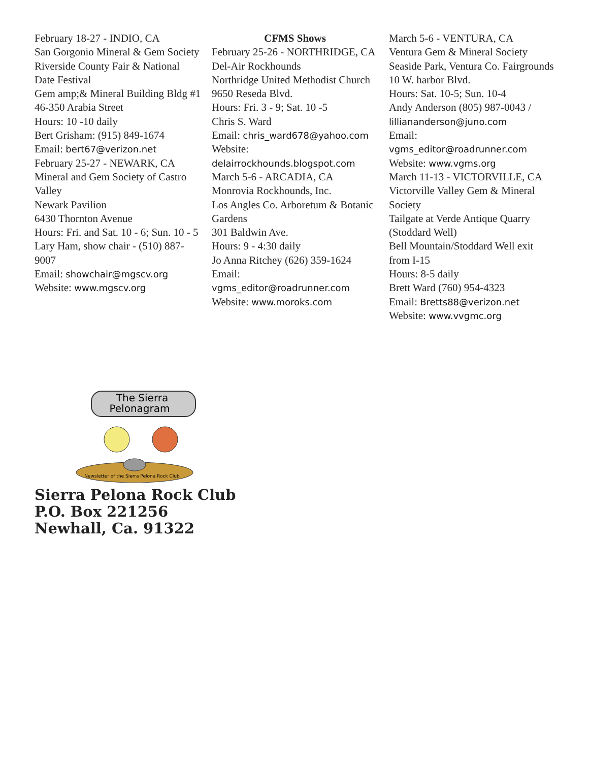February 18-27 - INDIO, CA
San Gorgonio Mineral & Gem Society
Riverside County Fair & National Date Festival
Gem amp;& Mineral Building Bldg #1
46-350 Arabia Street
Hours: 10 -10 daily
Bert Grisham: (915) 849-1674
Email: bert67@verizon.net
February 25-27 - NEWARK, CA
Mineral and Gem Society of Castro Valley
Newark Pavilion
6430 Thornton Avenue
Hours: Fri. and Sat. 10 - 6; Sun. 10 - 5
Lary Ham, show chair - (510) 887-9007
Email: showchair@mgscv.org
Website: www.mgscv.org
CFMS Shows
February 25-26 - NORTHRIDGE, CA
Del-Air Rockhounds
Northridge United Methodist Church
9650 Reseda Blvd.
Hours: Fri. 3 - 9; Sat. 10 -5
Chris S. Ward
Email: chris_ward678@yahoo.com
Website: delairrockhounds.blogspot.com
March 5-6 - ARCADIA, CA
Monrovia Rockhounds, Inc.
Los Angles Co. Arboretum & Botanic Gardens
301 Baldwin Ave.
Hours: 9 - 4:30 daily
Jo Anna Ritchey (626) 359-1624
Email: vgms_editor@roadrunner.com
Website: www.moroks.com
March 5-6 - VENTURA, CA
Ventura Gem & Mineral Society
Seaside Park, Ventura Co. Fairgrounds
10 W. harbor Blvd.
Hours: Sat. 10-5; Sun. 10-4
Andy Anderson (805) 987-0043 / lilliananderson@juno.com
Email: vgms_editor@roadrunner.com
Website: www.vgms.org
March 11-13 - VICTORVILLE, CA
Victorville Valley Gem & Mineral Society
Tailgate at Verde Antique Quarry (Stoddard Well)
Bell Mountain/Stoddard Well exit from I-15
Hours: 8-5 daily
Brett Ward (760) 954-4323
Email: Bretts88@verizon.net
Website: www.vvgmc.org
The Sierra
Pelonagram
Newsletter of the Sierra Pelona Rock Club
Sierra Pelona Rock Club
P.O. Box 221256
Newhall, Ca. 91322